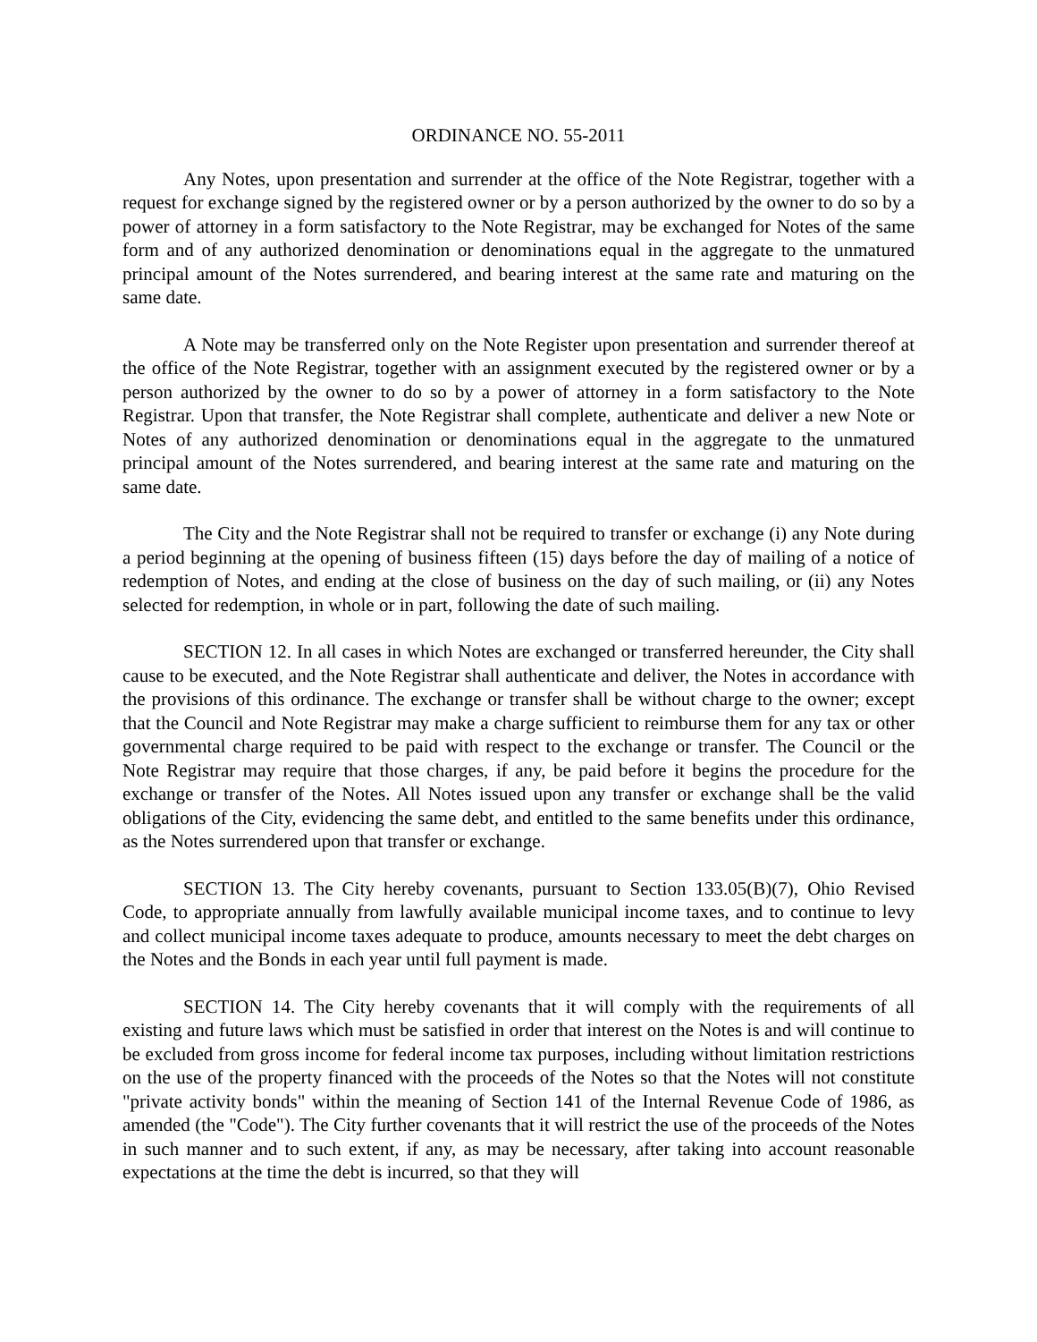ORDINANCE NO. 55-2011
Any Notes, upon presentation and surrender at the office of the Note Registrar, together with a request for exchange signed by the registered owner or by a person authorized by the owner to do so by a power of attorney in a form satisfactory to the Note Registrar, may be exchanged for Notes of the same form and of any authorized denomination or denominations equal in the aggregate to the unmatured principal amount of the Notes surrendered, and bearing interest at the same rate and maturing on the same date.
A Note may be transferred only on the Note Register upon presentation and surrender thereof at the office of the Note Registrar, together with an assignment executed by the registered owner or by a person authorized by the owner to do so by a power of attorney in a form satisfactory to the Note Registrar. Upon that transfer, the Note Registrar shall complete, authenticate and deliver a new Note or Notes of any authorized denomination or denominations equal in the aggregate to the unmatured principal amount of the Notes surrendered, and bearing interest at the same rate and maturing on the same date.
The City and the Note Registrar shall not be required to transfer or exchange (i) any Note during a period beginning at the opening of business fifteen (15) days before the day of mailing of a notice of redemption of Notes, and ending at the close of business on the day of such mailing, or (ii) any Notes selected for redemption, in whole or in part, following the date of such mailing.
SECTION 12. In all cases in which Notes are exchanged or transferred hereunder, the City shall cause to be executed, and the Note Registrar shall authenticate and deliver, the Notes in accordance with the provisions of this ordinance. The exchange or transfer shall be without charge to the owner; except that the Council and Note Registrar may make a charge sufficient to reimburse them for any tax or other governmental charge required to be paid with respect to the exchange or transfer. The Council or the Note Registrar may require that those charges, if any, be paid before it begins the procedure for the exchange or transfer of the Notes. All Notes issued upon any transfer or exchange shall be the valid obligations of the City, evidencing the same debt, and entitled to the same benefits under this ordinance, as the Notes surrendered upon that transfer or exchange.
SECTION 13. The City hereby covenants, pursuant to Section 133.05(B)(7), Ohio Revised Code, to appropriate annually from lawfully available municipal income taxes, and to continue to levy and collect municipal income taxes adequate to produce, amounts necessary to meet the debt charges on the Notes and the Bonds in each year until full payment is made.
SECTION 14. The City hereby covenants that it will comply with the requirements of all existing and future laws which must be satisfied in order that interest on the Notes is and will continue to be excluded from gross income for federal income tax purposes, including without limitation restrictions on the use of the property financed with the proceeds of the Notes so that the Notes will not constitute "private activity bonds" within the meaning of Section 141 of the Internal Revenue Code of 1986, as amended (the "Code"). The City further covenants that it will restrict the use of the proceeds of the Notes in such manner and to such extent, if any, as may be necessary, after taking into account reasonable expectations at the time the debt is incurred, so that they will